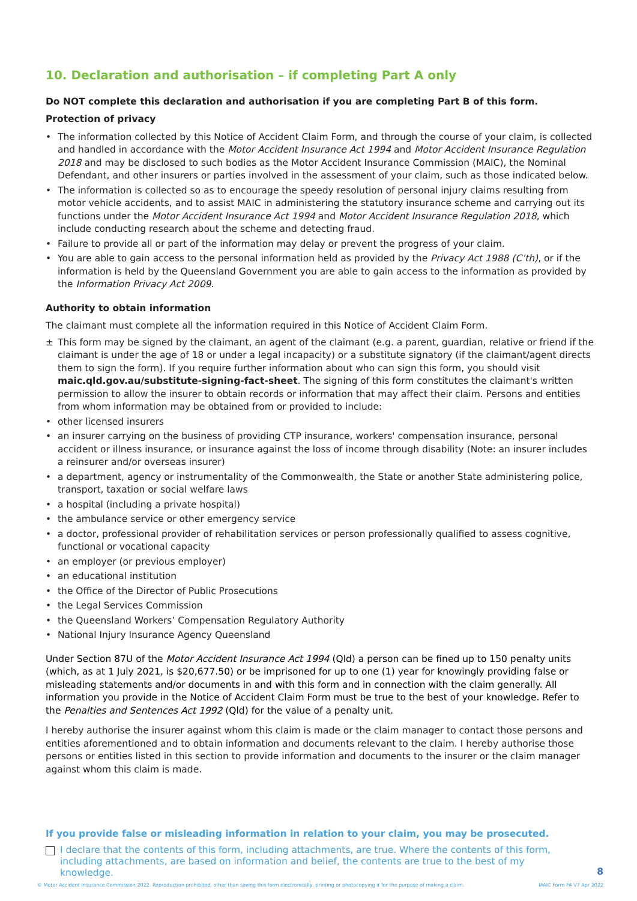10. Declaration and authorisation – if completing Part A only
Do NOT complete this declaration and authorisation if you are completing Part B of this form.
Protection of privacy
• The information collected by this Notice of Accident Claim Form, and through the course of your claim, is collected and handled in accordance with the Motor Accident Insurance Act 1994 and Motor Accident Insurance Regulation 2018 and may be disclosed to such bodies as the Motor Accident Insurance Commission (MAIC), the Nominal Defendant, and other insurers or parties involved in the assessment of your claim, such as those indicated below.
• The information is collected so as to encourage the speedy resolution of personal injury claims resulting from motor vehicle accidents, and to assist MAIC in administering the statutory insurance scheme and carrying out its functions under the Motor Accident Insurance Act 1994 and Motor Accident Insurance Regulation 2018, which include conducting research about the scheme and detecting fraud.
• Failure to provide all or part of the information may delay or prevent the progress of your claim.
• You are able to gain access to the personal information held as provided by the Privacy Act 1988 (C’th), or if the information is held by the Queensland Government you are able to gain access to the information as provided by the Information Privacy Act 2009.
Authority to obtain information
The claimant must complete all the information required in this Notice of Accident Claim Form.
± This form may be signed by the claimant, an agent of the claimant (e.g. a parent, guardian, relative or friend if the claimant is under the age of 18 or under a legal incapacity) or a substitute signatory (if the claimant/agent directs them to sign the form). If you require further information about who can sign this form, you should visit maic.qld.gov.au/substitute-signing-fact-sheet. The signing of this form constitutes the claimant's written permission to allow the insurer to obtain records or information that may affect their claim. Persons and entities from whom information may be obtained from or provided to include:
• other licensed insurers
• an insurer carrying on the business of providing CTP insurance, workers' compensation insurance, personal accident or illness insurance, or insurance against the loss of income through disability (Note: an insurer includes a reinsurer and/or overseas insurer)
• a department, agency or instrumentality of the Commonwealth, the State or another State administering police, transport, taxation or social welfare laws
• a hospital (including a private hospital)
• the ambulance service or other emergency service
• a doctor, professional provider of rehabilitation services or person professionally qualified to assess cognitive, functional or vocational capacity
• an employer (or previous employer)
• an educational institution
• the Office of the Director of Public Prosecutions
• the Legal Services Commission
• the Queensland Workers’ Compensation Regulatory Authority
• National Injury Insurance Agency Queensland
Under Section 87U of the Motor Accident Insurance Act 1994 (Qld) a person can be fined up to 150 penalty units (which, as at 1 July 2021, is $20,677.50) or be imprisoned for up to one (1) year for knowingly providing false or misleading statements and/or documents in and with this form and in connection with the claim generally. All information you provide in the Notice of Accident Claim Form must be true to the best of your knowledge. Refer to the Penalties and Sentences Act 1992 (Qld) for the value of a penalty unit.
I hereby authorise the insurer against whom this claim is made or the claim manager to contact those persons and entities aforementioned and to obtain information and documents relevant to the claim. I hereby authorise those persons or entities listed in this section to provide information and documents to the insurer or the claim manager against whom this claim is made.
If you provide false or misleading information in relation to your claim, you may be prosecuted.
I declare that the contents of this form, including attachments, are true. Where the contents of this form, including attachments, are based on information and belief, the contents are true to the best of my knowledge.
8
© Motor Accident Insurance Commission 2022. Reproduction prohibited, other than saving this form electronically, printing or photocopying it for the purpose of making a claim. MAIC Form F4 V7 Apr 2022